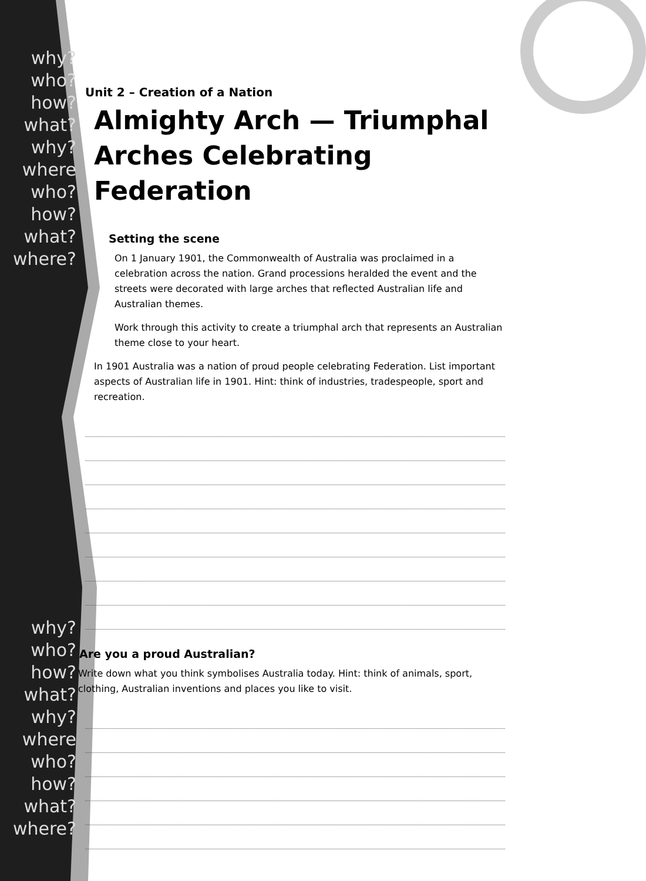why?
who?
how?
what?
why? where
who?
how?
what?
where?
why?
who?
how?
what?
why? where
who?
how?
what?
where?
Unit 2 – Creation of a Nation
Almighty Arch — Triumphal
Arches Celebrating Federation
Setting the scene
On 1 January 1901, the Commonwealth of Australia was proclaimed in a celebration across the nation. Grand processions heralded the event and the streets were decorated with large arches that reflected Australian life and Australian themes.
Work through this activity to create a triumphal arch that represents an Australian theme close to your heart.
In 1901 Australia was a nation of proud people celebrating Federation. List important aspects of Australian life in 1901. Hint: think of industries, tradespeople, sport and recreation.
Are you a proud Australian?
Write down what you think symbolises Australia today. Hint: think of animals, sport, clothing, Australian inventions and places you like to visit.